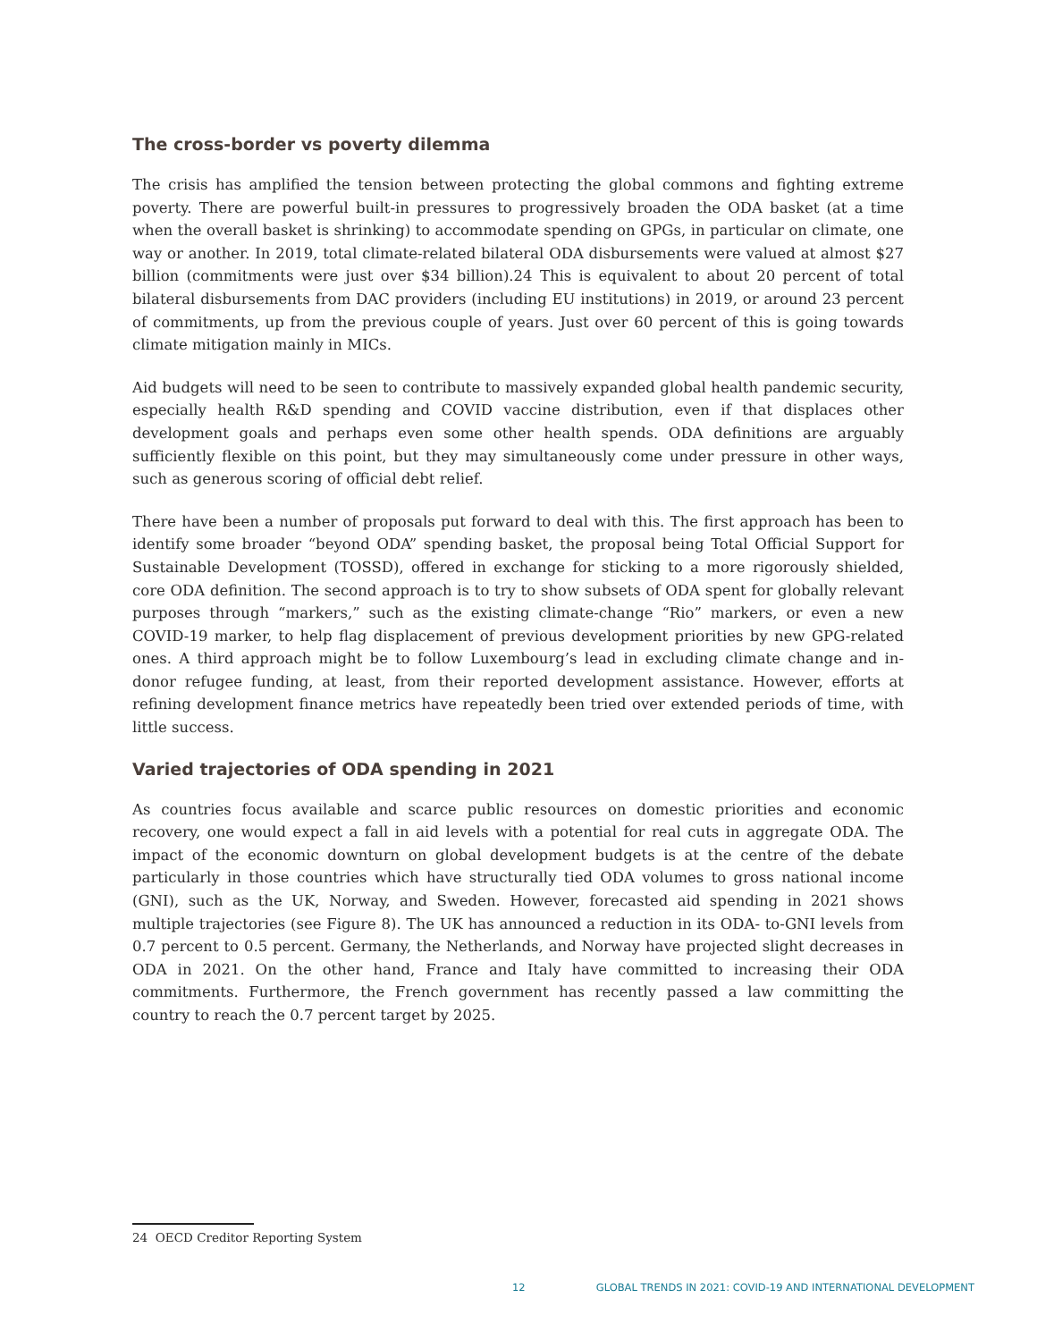The cross-border vs poverty dilemma
The crisis has amplified the tension between protecting the global commons and fighting extreme poverty. There are powerful built-in pressures to progressively broaden the ODA basket (at a time when the overall basket is shrinking) to accommodate spending on GPGs, in particular on climate, one way or another. In 2019, total climate-related bilateral ODA disbursements were valued at almost $27 billion (commitments were just over $34 billion).24 This is equivalent to about 20 percent of total bilateral disbursements from DAC providers (including EU institutions) in 2019, or around 23 percent of commitments, up from the previous couple of years. Just over 60 percent of this is going towards climate mitigation mainly in MICs.
Aid budgets will need to be seen to contribute to massively expanded global health pandemic security, especially health R&D spending and COVID vaccine distribution, even if that displaces other development goals and perhaps even some other health spends. ODA definitions are arguably sufficiently flexible on this point, but they may simultaneously come under pressure in other ways, such as generous scoring of official debt relief.
There have been a number of proposals put forward to deal with this. The first approach has been to identify some broader “beyond ODA” spending basket, the proposal being Total Official Support for Sustainable Development (TOSSD), offered in exchange for sticking to a more rigorously shielded, core ODA definition. The second approach is to try to show subsets of ODA spent for globally relevant purposes through “markers,” such as the existing climate-change “Rio” markers, or even a new COVID-19 marker, to help flag displacement of previous development priorities by new GPG-related ones. A third approach might be to follow Luxembourg’s lead in excluding climate change and in-donor refugee funding, at least, from their reported development assistance. However, efforts at refining development finance metrics have repeatedly been tried over extended periods of time, with little success.
Varied trajectories of ODA spending in 2021
As countries focus available and scarce public resources on domestic priorities and economic recovery, one would expect a fall in aid levels with a potential for real cuts in aggregate ODA. The impact of the economic downturn on global development budgets is at the centre of the debate particularly in those countries which have structurally tied ODA volumes to gross national income (GNI), such as the UK, Norway, and Sweden. However, forecasted aid spending in 2021 shows multiple trajectories (see Figure 8). The UK has announced a reduction in its ODA- to-GNI levels from 0.7 percent to 0.5 percent. Germany, the Netherlands, and Norway have projected slight decreases in ODA in 2021. On the other hand, France and Italy have committed to increasing their ODA commitments. Furthermore, the French government has recently passed a law committing the country to reach the 0.7 percent target by 2025.
24 OECD Creditor Reporting System
12 GLOBAL TRENDS IN 2021: COVID-19 AND INTERNATIONAL DEVELOPMENT